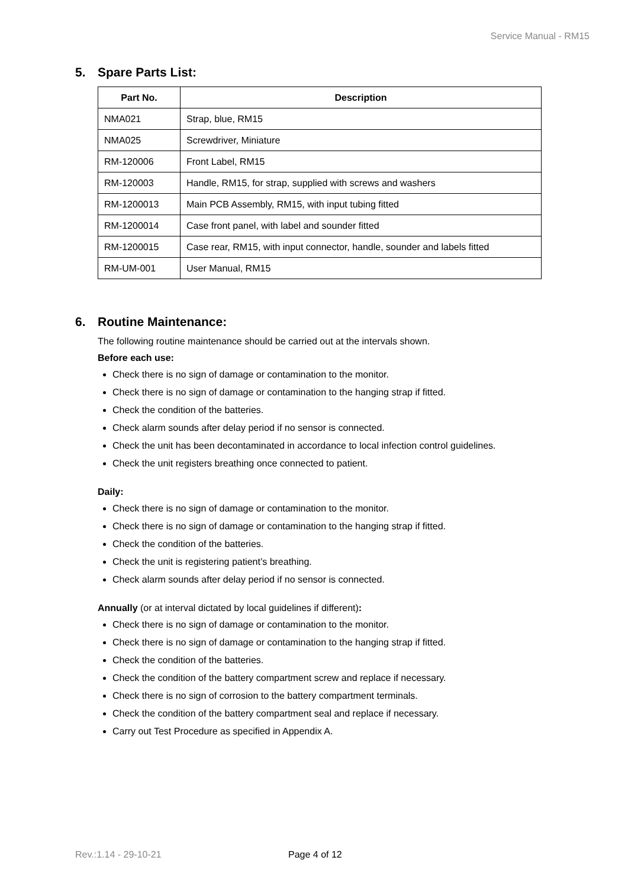Service Manual - RM15
5. Spare Parts List:
| Part No. | Description |
| --- | --- |
| NMA021 | Strap, blue, RM15 |
| NMA025 | Screwdriver, Miniature |
| RM-120006 | Front Label, RM15 |
| RM-120003 | Handle, RM15, for strap, supplied with screws and washers |
| RM-1200013 | Main PCB Assembly, RM15, with input tubing fitted |
| RM-1200014 | Case front panel, with label and sounder fitted |
| RM-1200015 | Case rear, RM15, with input connector, handle, sounder and labels fitted |
| RM-UM-001 | User Manual, RM15 |
6. Routine Maintenance:
The following routine maintenance should be carried out at the intervals shown.
Before each use:
Check there is no sign of damage or contamination to the monitor.
Check there is no sign of damage or contamination to the hanging strap if fitted.
Check the condition of the batteries.
Check alarm sounds after delay period if no sensor is connected.
Check the unit has been decontaminated in accordance to local infection control guidelines.
Check the unit registers breathing once connected to patient.
Daily:
Check there is no sign of damage or contamination to the monitor.
Check there is no sign of damage or contamination to the hanging strap if fitted.
Check the condition of the batteries.
Check the unit is registering patient’s breathing.
Check alarm sounds after delay period if no sensor is connected.
Annually (or at interval dictated by local guidelines if different):
Check there is no sign of damage or contamination to the monitor.
Check there is no sign of damage or contamination to the hanging strap if fitted.
Check the condition of the batteries.
Check the condition of the battery compartment screw and replace if necessary.
Check there is no sign of corrosion to the battery compartment terminals.
Check the condition of the battery compartment seal and replace if necessary.
Carry out Test Procedure as specified in Appendix A.
Rev.:1.14 - 29-10-21 Page 4 of 12